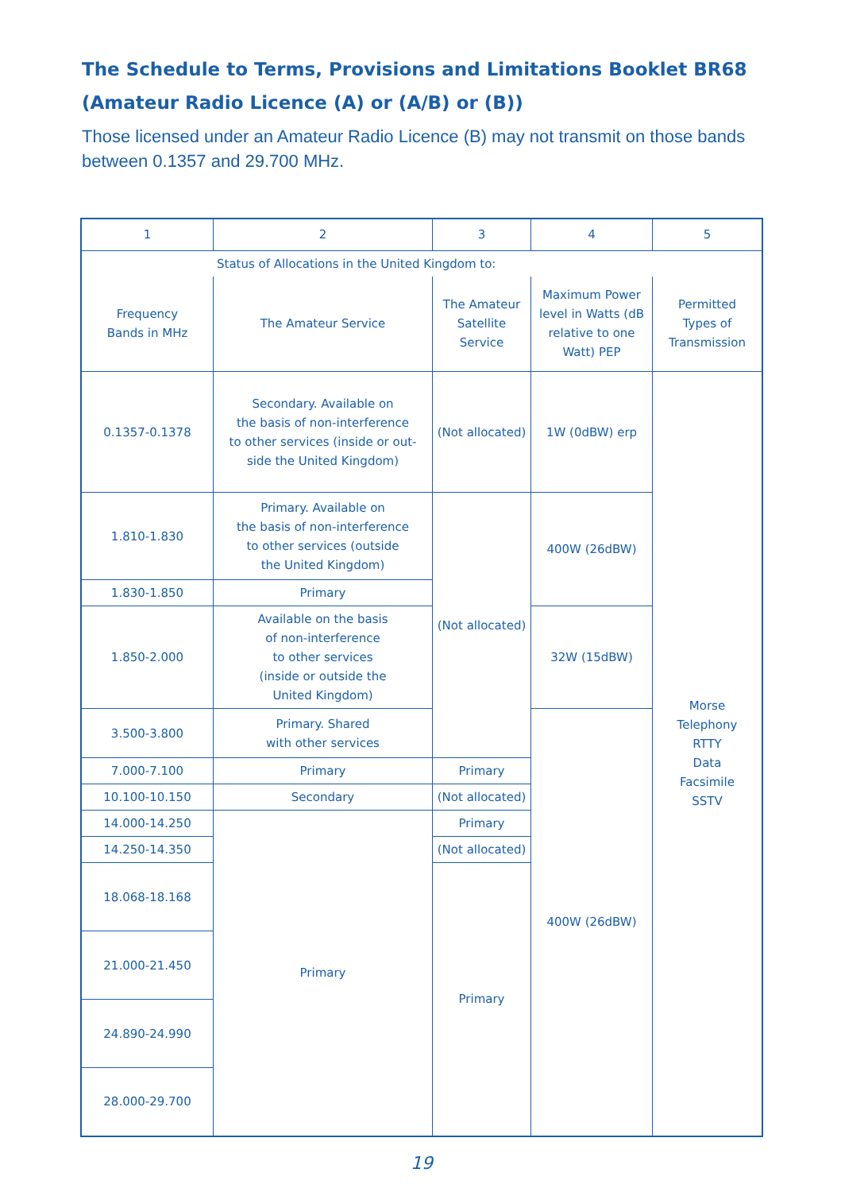The Schedule to Terms, Provisions and Limitations Booklet BR68
(Amateur Radio Licence (A) or (A/B) or (B))
Those licensed under an Amateur Radio Licence (B) may not transmit on those bands between 0.1357 and 29.700 MHz.
| 1 | 2 | 3 | 4 | 5 |
| --- | --- | --- | --- | --- |
| Status of Allocations in the United Kingdom to: | | | | |
| Frequency Bands in MHz | The Amateur Service | The Amateur Satellite Service | Maximum Power level in Watts (dB relative to one Watt) PEP | Permitted Types of Transmission |
| 0.1357-0.1378 | Secondary. Available on the basis of non-interference to other services (inside or out- side the United Kingdom) | (Not allocated) | 1W (0dBW) erp | Morse Telephony RTTY Data Facsimile SSTV |
| 1.810-1.830 | Primary. Available on the basis of non-interference to other services (outside the United Kingdom) | (Not allocated) | 400W (26dBW) | |
| 1.830-1.850 | Primary | | | |
| 1.850-2.000 | Available on the basis of non-interference to other services (inside or outside the United Kingdom) | | 32W (15dBW) | |
| 3.500-3.800 | Primary. Shared with other services | | 400W (26dBW) | |
| 7.000-7.100 | Primary | Primary | | |
| 10.100-10.150 | Secondary | (Not allocated) | | |
| 14.000-14.250 | Primary | Primary | | |
| 14.250-14.350 | | (Not allocated) | | |
| 18.068-18.168 | | Primary | | |
| 21.000-21.450 | | | | |
| 24.890-24.990 | | | | |
| 28.000-29.700 | | | | |
19